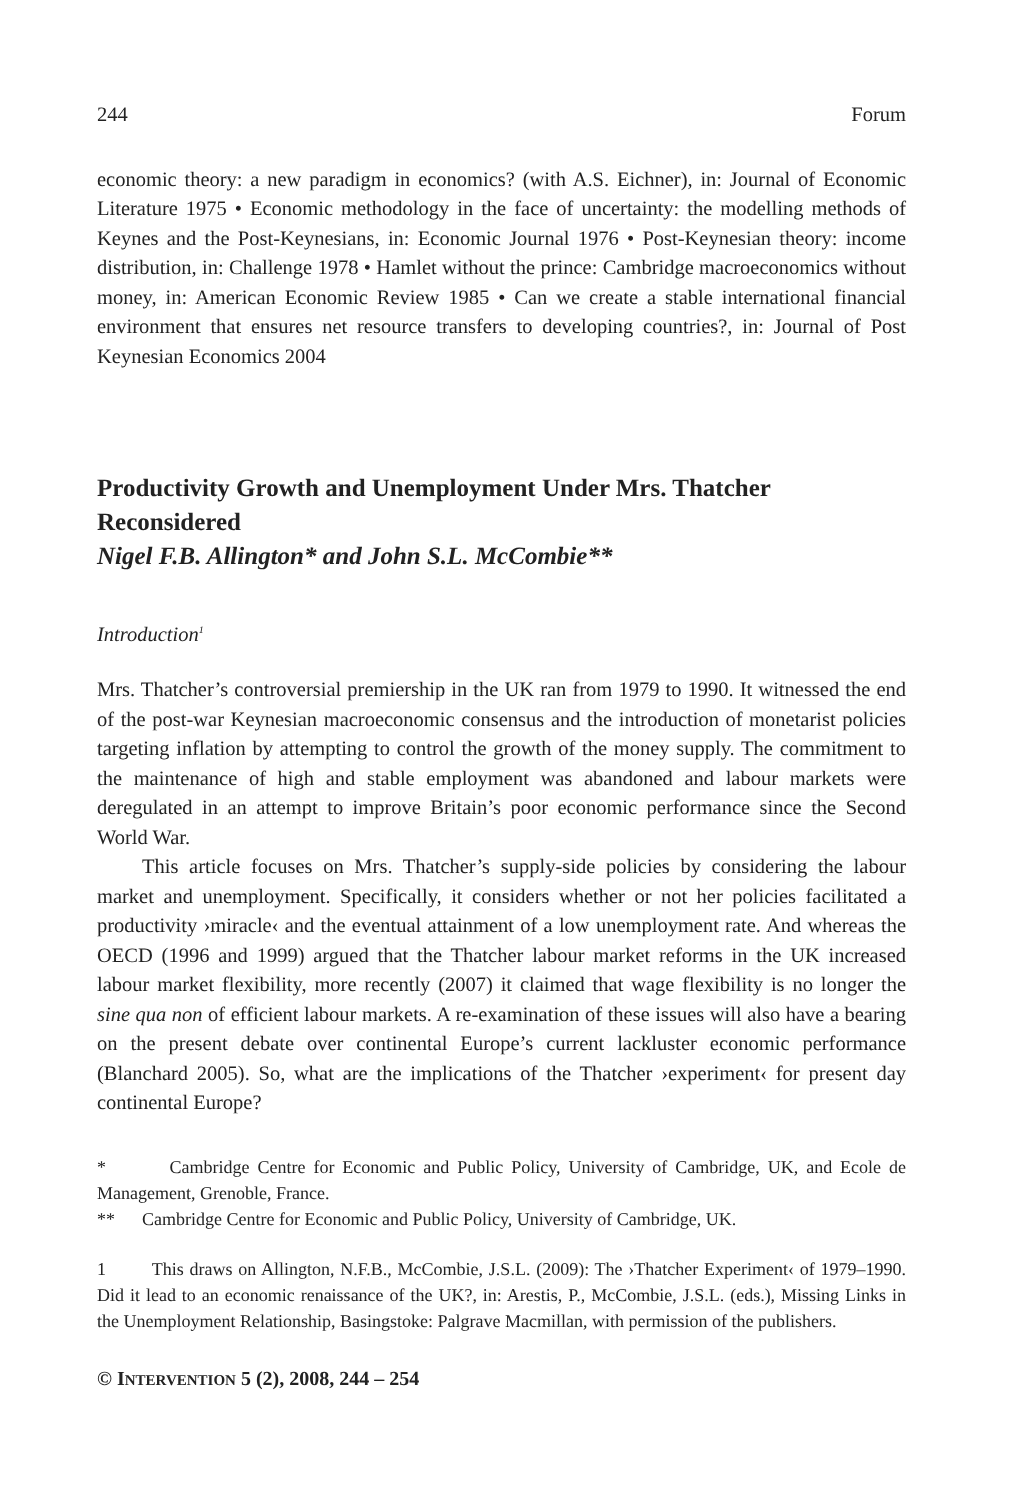244 Forum
economic theory: a new paradigm in economics? (with A.S. Eichner), in: Journal of Economic Literature 1975 • Economic methodology in the face of uncertainty: the modelling methods of Keynes and the Post-Keynesians, in: Economic Journal 1976 • Post-Keynesian theory: income distribution, in: Challenge 1978 • Hamlet without the prince: Cambridge macroeconomics without money, in: American Economic Review 1985 • Can we create a stable international financial environment that ensures net resource transfers to developing countries?, in: Journal of Post Keynesian Economics 2004
Productivity Growth and Unemployment Under Mrs. Thatcher Reconsidered
Nigel F.B. Allington* and John S.L. McCombie**
Introduction<sup>1</sup>
Mrs. Thatcher’s controversial premiership in the UK ran from 1979 to 1990. It witnessed the end of the post-war Keynesian macroeconomic consensus and the introduction of monetarist policies targeting inflation by attempting to control the growth of the money supply. The commitment to the maintenance of high and stable employment was abandoned and labour markets were deregulated in an attempt to improve Britain’s poor economic performance since the Second World War.
This article focuses on Mrs. Thatcher’s supply-side policies by considering the labour market and unemployment. Specifically, it considers whether or not her policies facilitated a productivity ›miracle‹ and the eventual attainment of a low unemployment rate. And whereas the OECD (1996 and 1999) argued that the Thatcher labour market reforms in the UK increased labour market flexibility, more recently (2007) it claimed that wage flexibility is no longer the sine qua non of efficient labour markets. A re-examination of these issues will also have a bearing on the present debate over continental Europe’s current lackluster economic performance (Blanchard 2005). So, what are the implications of the Thatcher ›experiment‹ for present day continental Europe?
* Cambridge Centre for Economic and Public Policy, University of Cambridge, UK, and Ecole de Management, Grenoble, France.
** Cambridge Centre for Economic and Public Policy, University of Cambridge, UK.
1 This draws on Allington, N.F.B., McCombie, J.S.L. (2009): The ›Thatcher Experiment‹ of 1979–1990. Did it lead to an economic renaissance of the UK?, in: Arestis, P., McCombie, J.S.L. (eds.), Missing Links in the Unemployment Relationship, Basingstoke: Palgrave Macmillan, with permission of the publishers.
© INTERVENTION 5 (2), 2008, 244 – 254